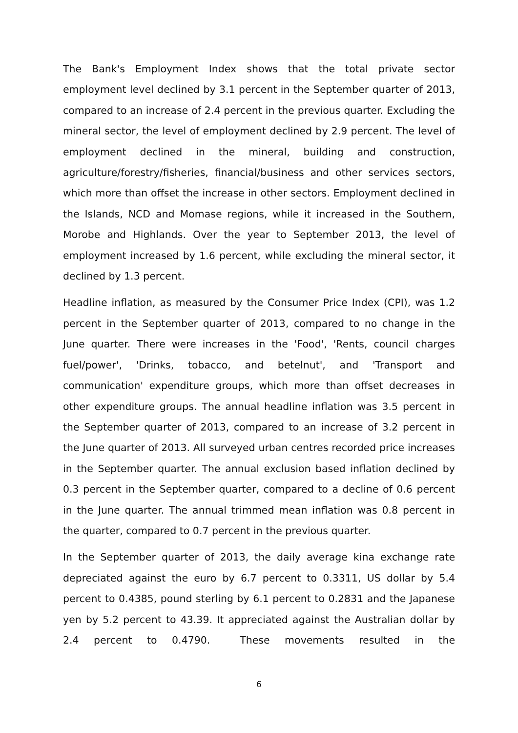The Bank's Employment Index shows that the total private sector employment level declined by 3.1 percent in the September quarter of 2013, compared to an increase of 2.4 percent in the previous quarter. Excluding the mineral sector, the level of employment declined by 2.9 percent. The level of employment declined in the mineral, building and construction, agriculture/forestry/fisheries, financial/business and other services sectors, which more than offset the increase in other sectors. Employment declined in the Islands, NCD and Momase regions, while it increased in the Southern, Morobe and Highlands. Over the year to September 2013, the level of employment increased by 1.6 percent, while excluding the mineral sector, it declined by 1.3 percent.
Headline inflation, as measured by the Consumer Price Index (CPI), was 1.2 percent in the September quarter of 2013, compared to no change in the June quarter. There were increases in the 'Food', 'Rents, council charges fuel/power', 'Drinks, tobacco, and betelnut', and 'Transport and communication' expenditure groups, which more than offset decreases in other expenditure groups. The annual headline inflation was 3.5 percent in the September quarter of 2013, compared to an increase of 3.2 percent in the June quarter of 2013. All surveyed urban centres recorded price increases in the September quarter. The annual exclusion based inflation declined by 0.3 percent in the September quarter, compared to a decline of 0.6 percent in the June quarter. The annual trimmed mean inflation was 0.8 percent in the quarter, compared to 0.7 percent in the previous quarter.
In the September quarter of 2013, the daily average kina exchange rate depreciated against the euro by 6.7 percent to 0.3311, US dollar by 5.4 percent to 0.4385, pound sterling by 6.1 percent to 0.2831 and the Japanese yen by 5.2 percent to 43.39. It appreciated against the Australian dollar by 2.4 percent to 0.4790. These movements resulted in the
6